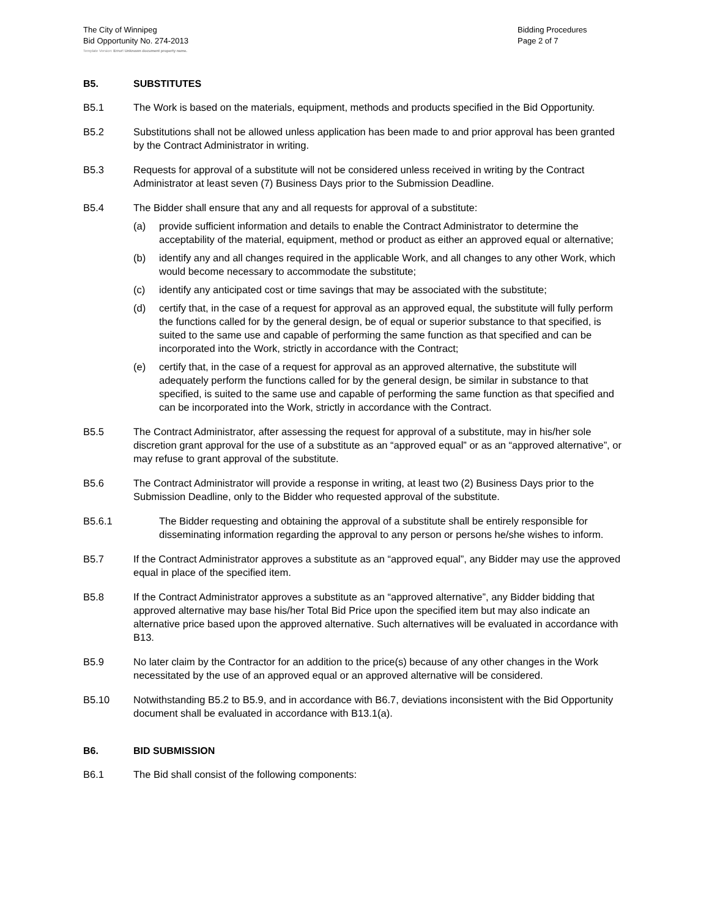The City of Winnipeg
Bid Opportunity No. 274-2013
Bidding Procedures
Page 2 of 7
Template Version: Error! Unknown document property name.
B5. SUBSTITUTES
B5.1 The Work is based on the materials, equipment, methods and products specified in the Bid Opportunity.
B5.2 Substitutions shall not be allowed unless application has been made to and prior approval has been granted by the Contract Administrator in writing.
B5.3 Requests for approval of a substitute will not be considered unless received in writing by the Contract Administrator at least seven (7) Business Days prior to the Submission Deadline.
B5.4 The Bidder shall ensure that any and all requests for approval of a substitute:
(a) provide sufficient information and details to enable the Contract Administrator to determine the acceptability of the material, equipment, method or product as either an approved equal or alternative;
(b) identify any and all changes required in the applicable Work, and all changes to any other Work, which would become necessary to accommodate the substitute;
(c) identify any anticipated cost or time savings that may be associated with the substitute;
(d) certify that, in the case of a request for approval as an approved equal, the substitute will fully perform the functions called for by the general design, be of equal or superior substance to that specified, is suited to the same use and capable of performing the same function as that specified and can be incorporated into the Work, strictly in accordance with the Contract;
(e) certify that, in the case of a request for approval as an approved alternative, the substitute will adequately perform the functions called for by the general design, be similar in substance to that specified, is suited to the same use and capable of performing the same function as that specified and can be incorporated into the Work, strictly in accordance with the Contract.
B5.5 The Contract Administrator, after assessing the request for approval of a substitute, may in his/her sole discretion grant approval for the use of a substitute as an “approved equal” or as an “approved alternative”, or may refuse to grant approval of the substitute.
B5.6 The Contract Administrator will provide a response in writing, at least two (2) Business Days prior to the Submission Deadline, only to the Bidder who requested approval of the substitute.
B5.6.1 The Bidder requesting and obtaining the approval of a substitute shall be entirely responsible for disseminating information regarding the approval to any person or persons he/she wishes to inform.
B5.7 If the Contract Administrator approves a substitute as an “approved equal”, any Bidder may use the approved equal in place of the specified item.
B5.8 If the Contract Administrator approves a substitute as an “approved alternative”, any Bidder bidding that approved alternative may base his/her Total Bid Price upon the specified item but may also indicate an alternative price based upon the approved alternative. Such alternatives will be evaluated in accordance with B13.
B5.9 No later claim by the Contractor for an addition to the price(s) because of any other changes in the Work necessitated by the use of an approved equal or an approved alternative will be considered.
B5.10 Notwithstanding B5.2 to B5.9, and in accordance with B6.7, deviations inconsistent with the Bid Opportunity document shall be evaluated in accordance with B13.1(a).
B6. BID SUBMISSION
B6.1 The Bid shall consist of the following components: